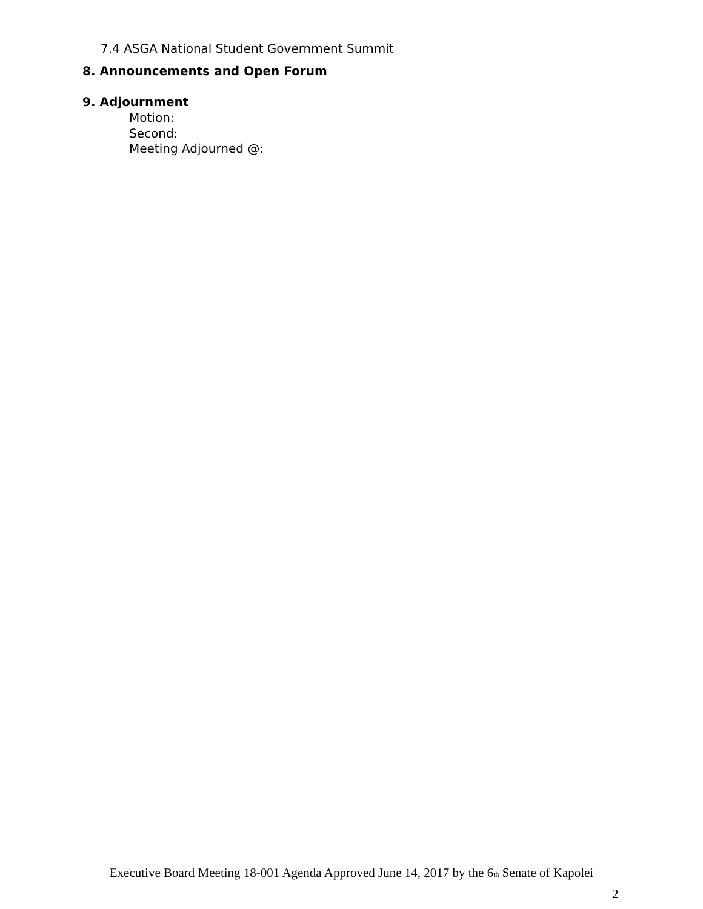7.4 ASGA National Student Government Summit
8. Announcements and Open Forum
9. Adjournment
Motion:
Second:
Meeting Adjourned @:
Executive Board Meeting 18-001 Agenda Approved June 14, 2017 by the 6<sup>th</sup> Senate of Kapolei
2